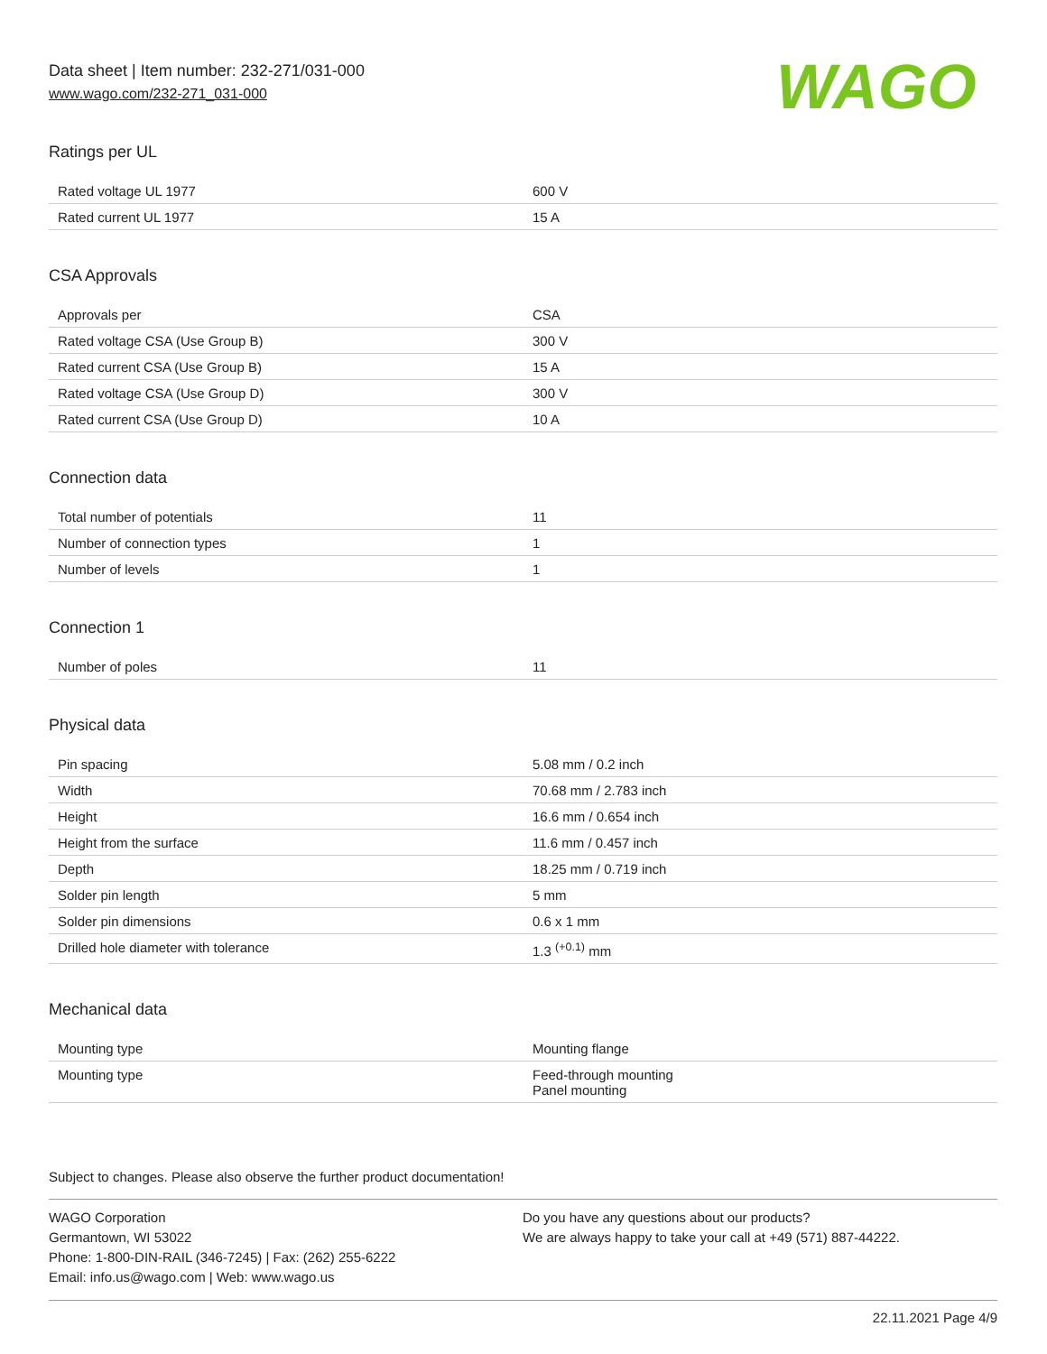Data sheet | Item number: 232-271/031-000
www.wago.com/232-271_031-000
WAGO
Ratings per UL
| Rated voltage UL 1977 | 600 V |
| Rated current UL 1977 | 15 A |
CSA Approvals
| Approvals per | CSA |
| Rated voltage CSA (Use Group B) | 300 V |
| Rated current CSA (Use Group B) | 15 A |
| Rated voltage CSA (Use Group D) | 300 V |
| Rated current CSA (Use Group D) | 10 A |
Connection data
| Total number of potentials | 11 |
| Number of connection types | 1 |
| Number of levels | 1 |
Connection 1
| Number of poles | 11 |
Physical data
| Pin spacing | 5.08 mm / 0.2 inch |
| Width | 70.68 mm / 2.783 inch |
| Height | 16.6 mm / 0.654 inch |
| Height from the surface | 11.6 mm / 0.457 inch |
| Depth | 18.25 mm / 0.719 inch |
| Solder pin length | 5 mm |
| Solder pin dimensions | 0.6 x 1 mm |
| Drilled hole diameter with tolerance | 1.3 <sup>(+0.1)</sup> mm |
Mechanical data
| Mounting type | Mounting flange |
| Mounting type | Feed-through mounting Panel mounting |
Subject to changes. Please also observe the further product documentation!
WAGO Corporation
Germantown, WI 53022
Phone: 1-800-DIN-RAIL (346-7245) | Fax: (262) 255-6222
Email: info.us@wago.com | Web: www.wago.us
Do you have any questions about our products?
We are always happy to take your call at +49 (571) 887-44222.
22.11.2021 Page 4/9